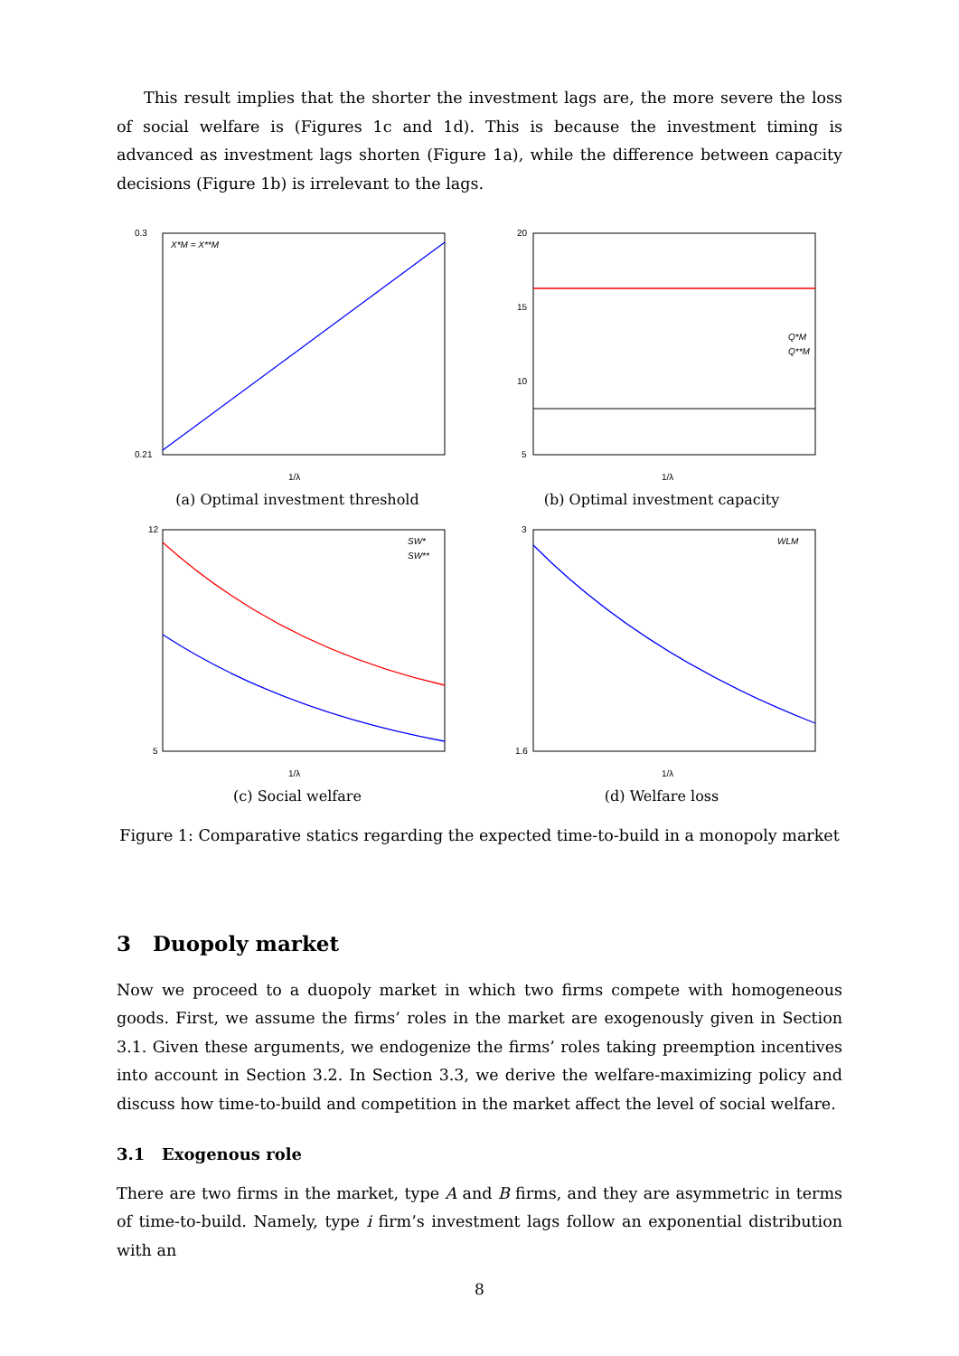This result implies that the shorter the investment lags are, the more severe the loss of social welfare is (Figures 1c and 1d). This is because the investment timing is advanced as investment lags shorten (Figure 1a), while the difference between capacity decisions (Figure 1b) is irrelevant to the lags.
0.3
0.21
1/λ
X*M = X**M
(a) Optimal investment threshold
20
15
10
5
1/λ
Q*M
Q**M
(b) Optimal investment capacity
12
5
1/λ
SW*
SW**
(c) Social welfare
3
1.6
1/λ
WLM
(d) Welfare loss
Figure 1: Comparative statics regarding the expected time-to-build in a monopoly market
3 Duopoly market
Now we proceed to a duopoly market in which two firms compete with homogeneous goods. First, we assume the firms’ roles in the market are exogenously given in Section 3.1. Given these arguments, we endogenize the firms’ roles taking preemption incentives into account in Section 3.2. In Section 3.3, we derive the welfare-maximizing policy and discuss how time-to-build and competition in the market affect the level of social welfare.
3.1 Exogenous role
There are two firms in the market, type A and B firms, and they are asymmetric in terms of time-to-build. Namely, type i firm’s investment lags follow an exponential distribution with an
8